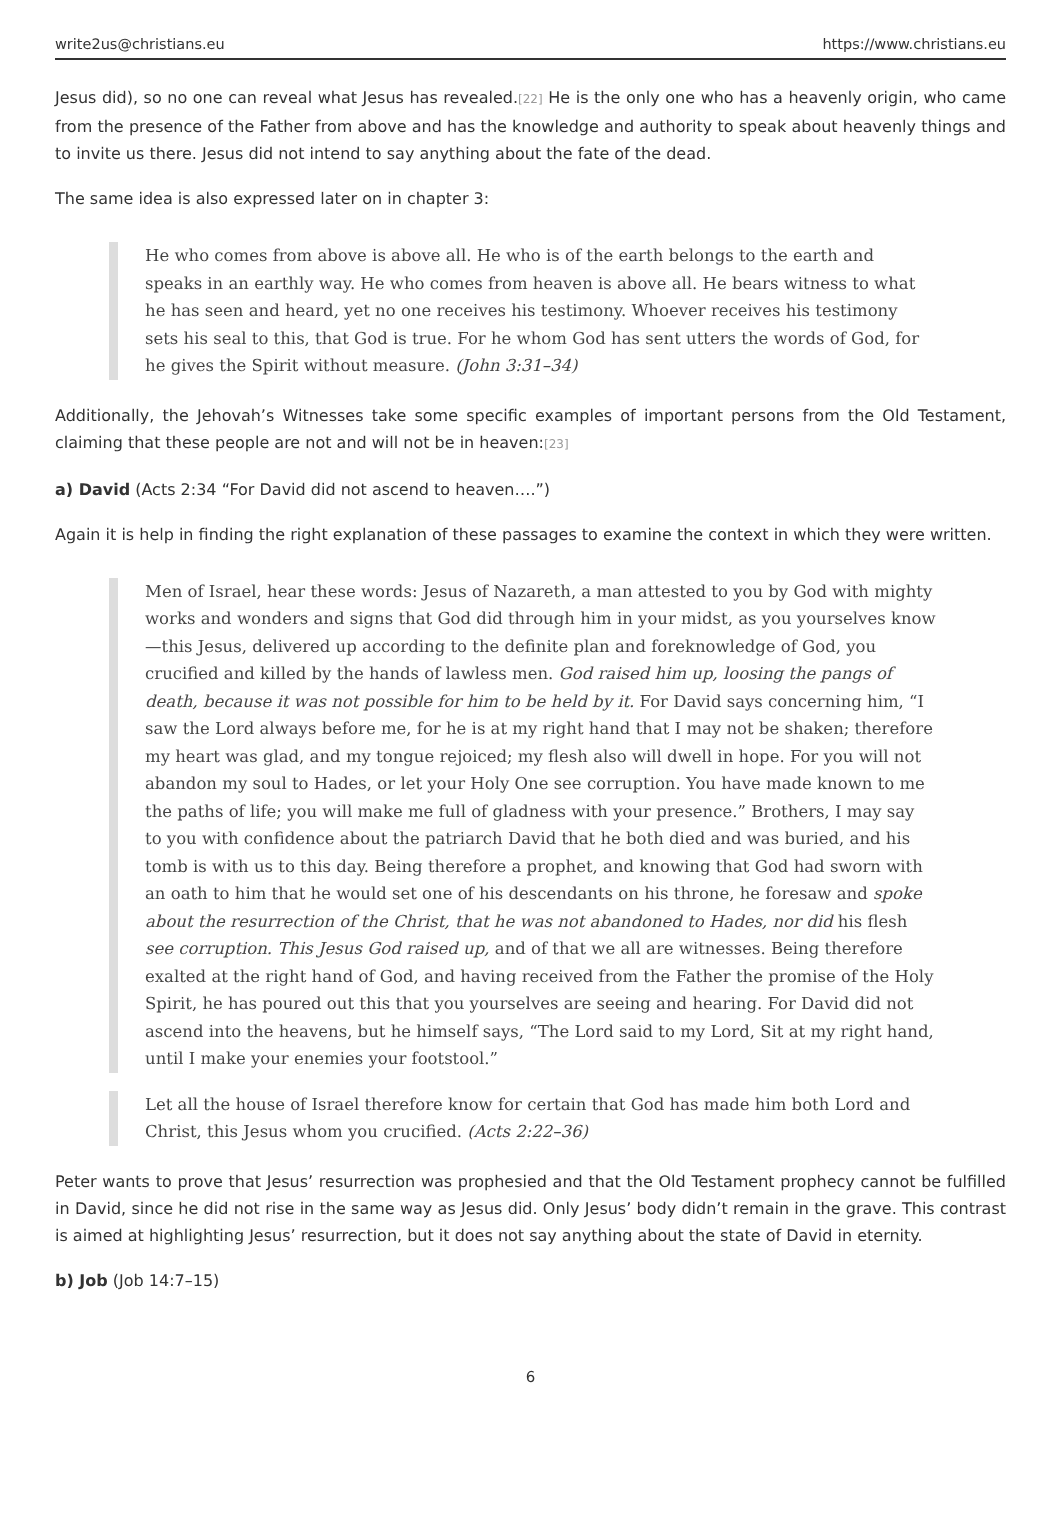write2us@christians.eu https://www.christians.eu
Jesus did), so no one can reveal what Jesus has revealed.[22] He is the only one who has a heavenly origin, who came from the presence of the Father from above and has the knowledge and authority to speak about heavenly things and to invite us there. Jesus did not intend to say anything about the fate of the dead.
The same idea is also expressed later on in chapter 3:
He who comes from above is above all. He who is of the earth belongs to the earth and speaks in an earthly way. He who comes from heaven is above all. He bears witness to what he has seen and heard, yet no one receives his testimony. Whoever receives his testimony sets his seal to this, that God is true. For he whom God has sent utters the words of God, for he gives the Spirit without measure. (John 3:31–34)
Additionally, the Jehovah’s Witnesses take some specific examples of important persons from the Old Testament, claiming that these people are not and will not be in heaven:[23]
a) David (Acts 2:34 “For David did not ascend to heaven….”)
Again it is help in finding the right explanation of these passages to examine the context in which they were written.
Men of Israel, hear these words: Jesus of Nazareth, a man attested to you by God with mighty works and wonders and signs that God did through him in your midst, as you yourselves know—this Jesus, delivered up according to the definite plan and foreknowledge of God, you crucified and killed by the hands of lawless men. God raised him up, loosing the pangs of death, because it was not possible for him to be held by it. For David says concerning him, “I saw the Lord always before me, for he is at my right hand that I may not be shaken; therefore my heart was glad, and my tongue rejoiced; my flesh also will dwell in hope. For you will not abandon my soul to Hades, or let your Holy One see corruption. You have made known to me the paths of life; you will make me full of gladness with your presence.” Brothers, I may say to you with confidence about the patriarch David that he both died and was buried, and his tomb is with us to this day. Being therefore a prophet, and knowing that God had sworn with an oath to him that he would set one of his descendants on his throne, he foresaw and spoke about the resurrection of the Christ, that he was not abandoned to Hades, nor did his flesh see corruption. This Jesus God raised up, and of that we all are witnesses. Being therefore exalted at the right hand of God, and having received from the Father the promise of the Holy Spirit, he has poured out this that you yourselves are seeing and hearing. For David did not ascend into the heavens, but he himself says, “The Lord said to my Lord, Sit at my right hand, until I make your enemies your footstool.”
Let all the house of Israel therefore know for certain that God has made him both Lord and Christ, this Jesus whom you crucified. (Acts 2:22–36)
Peter wants to prove that Jesus’ resurrection was prophesied and that the Old Testament prophecy cannot be fulfilled in David, since he did not rise in the same way as Jesus did. Only Jesus’ body didn’t remain in the grave. This contrast is aimed at highlighting Jesus’ resurrection, but it does not say anything about the state of David in eternity.
b) Job (Job 14:7–15)
6